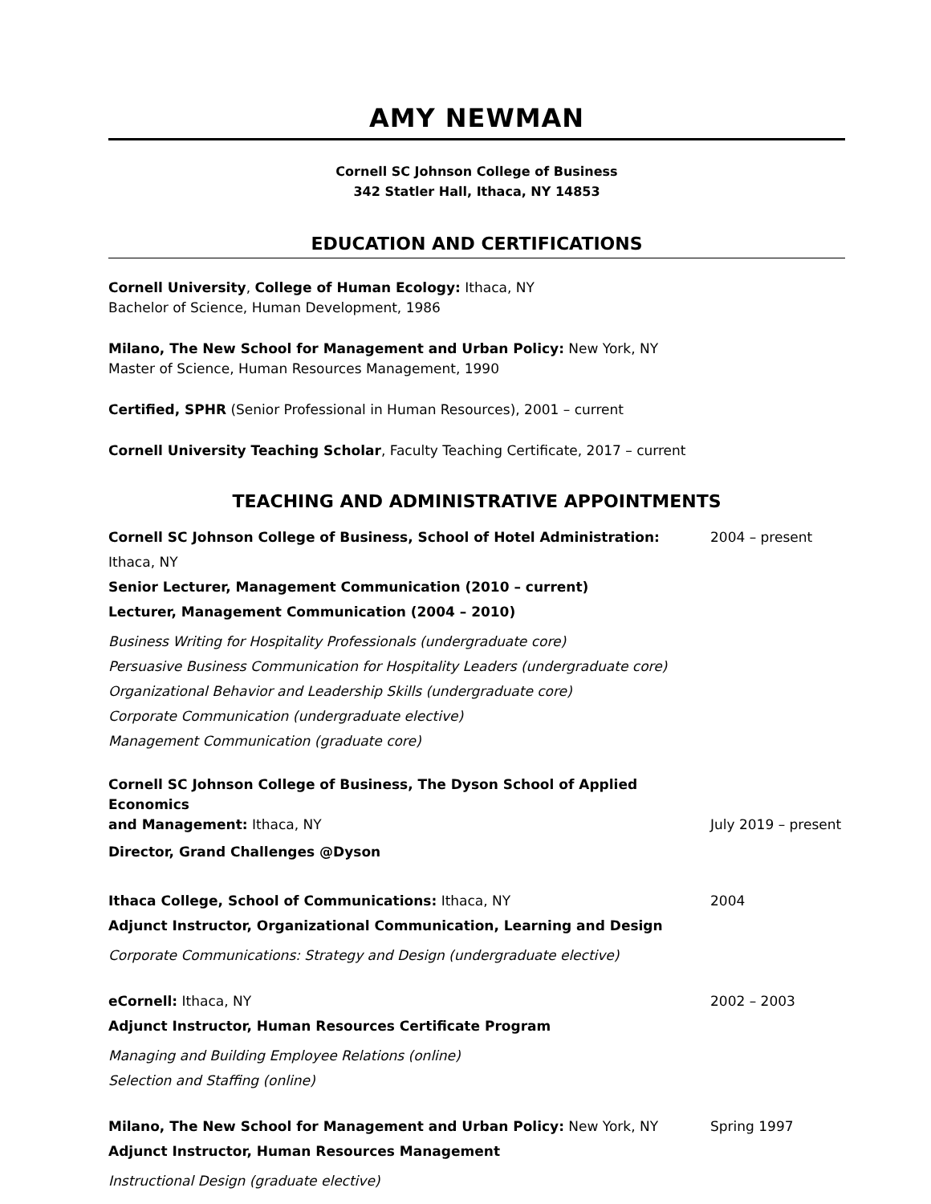AMY NEWMAN
Cornell SC Johnson College of Business
342 Statler Hall, Ithaca, NY 14853
EDUCATION AND CERTIFICATIONS
Cornell University, College of Human Ecology: Ithaca, NY
Bachelor of Science, Human Development, 1986
Milano, The New School for Management and Urban Policy: New York, NY
Master of Science, Human Resources Management, 1990
Certified, SPHR (Senior Professional in Human Resources), 2001 – current
Cornell University Teaching Scholar, Faculty Teaching Certificate, 2017 – current
TEACHING AND ADMINISTRATIVE APPOINTMENTS
Cornell SC Johnson College of Business, School of Hotel Administration: Ithaca, NY 2004 – present
Senior Lecturer, Management Communication (2010 – current)
Lecturer, Management Communication (2004 – 2010)
Business Writing for Hospitality Professionals (undergraduate core)
Persuasive Business Communication for Hospitality Leaders (undergraduate core)
Organizational Behavior and Leadership Skills (undergraduate core)
Corporate Communication (undergraduate elective)
Management Communication (graduate core)
Cornell SC Johnson College of Business, The Dyson School of Applied Economics
and Management: Ithaca, NY July 2019 – present
Director, Grand Challenges @Dyson
Ithaca College, School of Communications: Ithaca, NY 2004
Adjunct Instructor, Organizational Communication, Learning and Design
Corporate Communications: Strategy and Design (undergraduate elective)
eCornell: Ithaca, NY 2002 – 2003
Adjunct Instructor, Human Resources Certificate Program
Managing and Building Employee Relations (online)
Selection and Staffing (online)
Milano, The New School for Management and Urban Policy: New York, NY Spring 1997
Adjunct Instructor, Human Resources Management
Instructional Design (graduate elective)